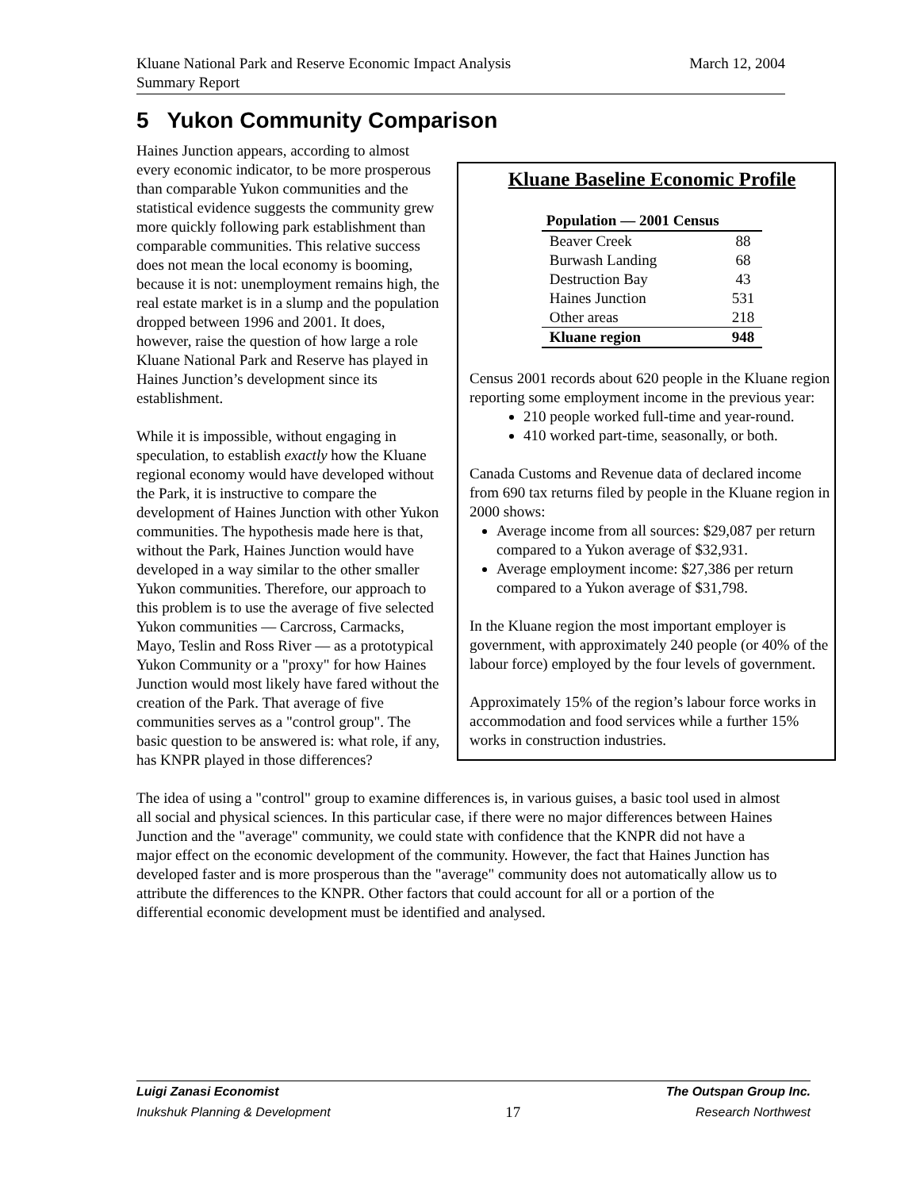March 12, 2004 Kluane National Park and Reserve Economic Impact Analysis
Summary Report
5 Yukon Community Comparison
Kluane Baseline Economic Profile
| Population — 2001 Census | |
| --- | --- |
| Beaver Creek | 88 |
| Burwash Landing | 68 |
| Destruction Bay | 43 |
| Haines Junction | 531 |
| Other areas | 218 |
| Kluane region | 948 |
Census 2001 records about 620 people in the Kluane region reporting some employment income in the previous year:
210 people worked full-time and year-round.
410 worked part-time, seasonally, or both.
Canada Customs and Revenue data of declared income from 690 tax returns filed by people in the Kluane region in 2000 shows:
Average income from all sources: $29,087 per return compared to a Yukon average of $32,931.
Average employment income: $27,386 per return compared to a Yukon average of $31,798.
In the Kluane region the most important employer is government, with approximately 240 people (or 40% of the labour force) employed by the four levels of government.
Approximately 15% of the region’s labour force works in accommodation and food services while a further 15% works in construction industries.
Haines Junction appears, according to almost every economic indicator, to be more prosperous than comparable Yukon communities and the statistical evidence suggests the community grew more quickly following park establishment than comparable communities. This relative success does not mean the local economy is booming, because it is not: unemployment remains high, the real estate market is in a slump and the population dropped between 1996 and 2001. It does, however, raise the question of how large a role Kluane National Park and Reserve has played in Haines Junction’s development since its establishment.
While it is impossible, without engaging in speculation, to establish exactly how the Kluane regional economy would have developed without the Park, it is instructive to compare the development of Haines Junction with other Yukon communities. The hypothesis made here is that, without the Park, Haines Junction would have developed in a way similar to the other smaller Yukon communities. Therefore, our approach to this problem is to use the average of five selected Yukon communities — Carcross, Carmacks, Mayo, Teslin and Ross River — as a prototypical Yukon Community or a "proxy" for how Haines Junction would most likely have fared without the creation of the Park. That average of five communities serves as a "control group". The basic question to be answered is: what role, if any, has KNPR played in those differences?
The idea of using a "control" group to examine differences is, in various guises, a basic tool used in almost all social and physical sciences. In this particular case, if there were no major differences between Haines Junction and the "average" community, we could state with confidence that the KNPR did not have a major effect on the economic development of the community. However, the fact that Haines Junction has developed faster and is more prosperous than the "average" community does not automatically allow us to attribute the differences to the KNPR. Other factors that could account for all or a portion of the differential economic development must be identified and analysed.
Luigi Zanasi Economist The Outspan Group Inc.
Inukshuk Planning & Development 17 Research Northwest